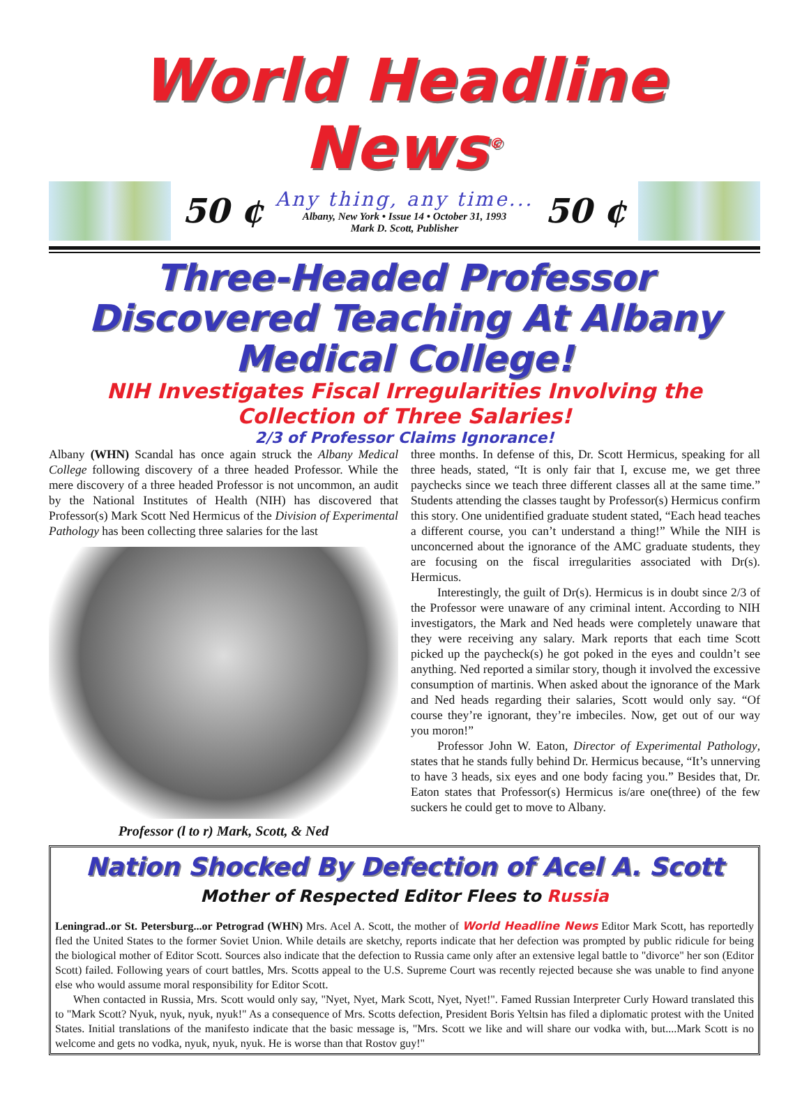World Headline News<sup>©</sup>
50 ¢
Any thing, any time...
Albany, New York • Issue 14 • October 31, 1993
Mark D. Scott, Publisher
50 ¢
Three-Headed Professor Discovered Teaching At Albany Medical College!
NIH Investigates Fiscal Irregularities Involving the Collection of Three Salaries!
2/3 of Professor Claims Ignorance!
Albany (WHN) Scandal has once again struck the Albany Medical College following discovery of a three headed Professor. While the mere discovery of a three headed Professor is not uncommon, an audit by the National Institutes of Health (NIH) has discovered that Professor(s) Mark Scott Ned Hermicus of the Division of Experimental Pathology has been collecting three salaries for the last
Professor (l to r) Mark, Scott, & Ned
three months. In defense of this, Dr. Scott Hermicus, speaking for all three heads, stated, “It is only fair that I, excuse me, we get three paychecks since we teach three different classes all at the same time.” Students attending the classes taught by Professor(s) Hermicus confirm this story. One unidentified graduate student stated, “Each head teaches a different course, you can’t understand a thing!” While the NIH is unconcerned about the ignorance of the AMC graduate students, they are focusing on the fiscal irregularities associated with Dr(s). Hermicus.
Interestingly, the guilt of Dr(s). Hermicus is in doubt since 2/3 of the Professor were unaware of any criminal intent. According to NIH investigators, the Mark and Ned heads were completely unaware that they were receiving any salary. Mark reports that each time Scott picked up the paycheck(s) he got poked in the eyes and couldn’t see anything. Ned reported a similar story, though it involved the excessive consumption of martinis. When asked about the ignorance of the Mark and Ned heads regarding their salaries, Scott would only say. “Of course they’re ignorant, they’re imbeciles. Now, get out of our way you moron!”
Professor John W. Eaton, Director of Experimental Pathology, states that he stands fully behind Dr. Hermicus because, “It’s unnerving to have 3 heads, six eyes and one body facing you.” Besides that, Dr. Eaton states that Professor(s) Hermicus is/are one(three) of the few suckers he could get to move to Albany.
Nation Shocked By Defection of Acel A. Scott
Mother of Respected Editor Flees to Russia
Leningrad..or St. Petersburg...or Petrograd (WHN) Mrs. Acel A. Scott, the mother of World Headline News Editor Mark Scott, has reportedly fled the United States to the former Soviet Union. While details are sketchy, reports indicate that her defection was prompted by public ridicule for being the biological mother of Editor Scott. Sources also indicate that the defection to Russia came only after an extensive legal battle to "divorce" her son (Editor Scott) failed. Following years of court battles, Mrs. Scotts appeal to the U.S. Supreme Court was recently rejected because she was unable to find anyone else who would assume moral responsibility for Editor Scott.
When contacted in Russia, Mrs. Scott would only say, "Nyet, Nyet, Mark Scott, Nyet, Nyet!". Famed Russian Interpreter Curly Howard translated this to "Mark Scott? Nyuk, nyuk, nyuk, nyuk!" As a consequence of Mrs. Scotts defection, President Boris Yeltsin has filed a diplomatic protest with the United States. Initial translations of the manifesto indicate that the basic message is, "Mrs. Scott we like and will share our vodka with, but....Mark Scott is no welcome and gets no vodka, nyuk, nyuk, nyuk. He is worse than that Rostov guy!"